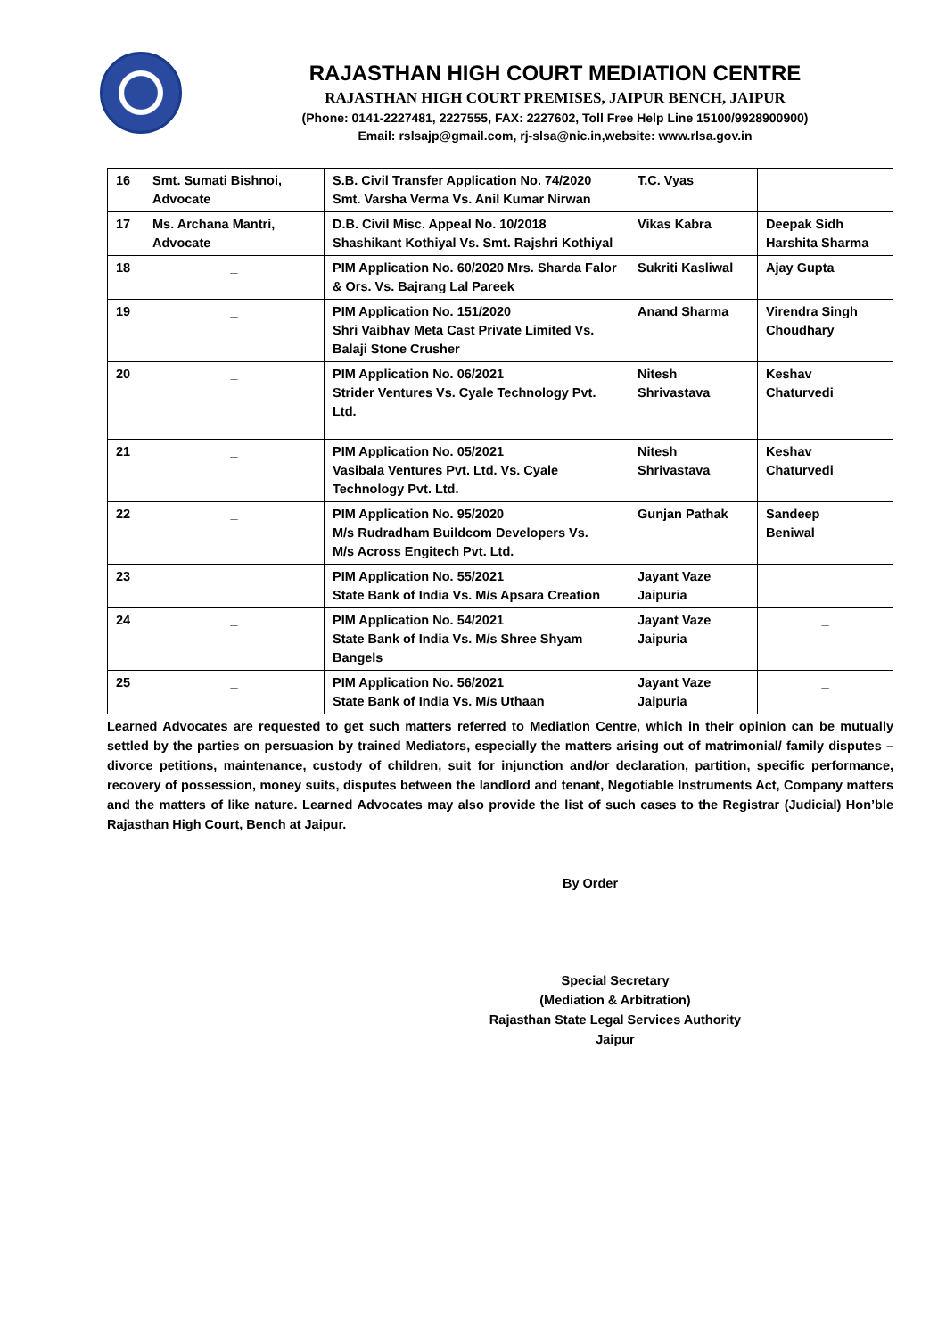RAJASTHAN HIGH COURT MEDIATION CENTRE
RAJASTHAN HIGH COURT PREMISES, JAIPUR BENCH, JAIPUR
(Phone: 0141-2227481, 2227555, FAX: 2227602, Toll Free Help Line 15100/9928900900)
Email: rslsajp@gmail.com, rj-slsa@nic.in,website: www.rlsa.gov.in
| 16 | Smt. Sumati Bishnoi, Advocate | S.B. Civil Transfer Application No. 74/2020 Smt. Varsha Verma Vs. Anil Kumar Nirwan | T.C. Vyas | _ |
| 17 | Ms. Archana Mantri, Advocate | D.B. Civil Misc. Appeal No. 10/2018 Shashikant Kothiyal Vs. Smt. Rajshri Kothiyal | Vikas Kabra | Deepak Sidh Harshita Sharma |
| 18 | _ | PIM Application No. 60/2020 Mrs. Sharda Falor & Ors. Vs. Bajrang Lal Pareek | Sukriti Kasliwal | Ajay Gupta |
| 19 | _ | PIM Application No. 151/2020 Shri Vaibhav Meta Cast Private Limited Vs. Balaji Stone Crusher | Anand Sharma | Virendra Singh Choudhary |
| 20 | _ | PIM Application No. 06/2021 Strider Ventures Vs. Cyale Technology Pvt. Ltd. | Nitesh Shrivastava | Keshav Chaturvedi |
| 21 | _ | PIM Application No. 05/2021 Vasibala Ventures Pvt. Ltd. Vs. Cyale Technology Pvt. Ltd. | Nitesh Shrivastava | Keshav Chaturvedi |
| 22 | _ | PIM Application No. 95/2020 M/s Rudradham Buildcom Developers Vs. M/s Across Engitech Pvt. Ltd. | Gunjan Pathak | Sandeep Beniwal |
| 23 | _ | PIM Application No. 55/2021 State Bank of India Vs. M/s Apsara Creation | Jayant Vaze Jaipuria | _ |
| 24 | _ | PIM Application No. 54/2021 State Bank of India Vs. M/s Shree Shyam Bangels | Jayant Vaze Jaipuria | _ |
| 25 | _ | PIM Application No. 56/2021 State Bank of India Vs. M/s Uthaan | Jayant Vaze Jaipuria | _ |
Learned Advocates are requested to get such matters referred to Mediation Centre, which in their opinion can be mutually settled by the parties on persuasion by trained Mediators, especially the matters arising out of matrimonial/ family disputes – divorce petitions, maintenance, custody of children, suit for injunction and/or declaration, partition, specific performance, recovery of possession, money suits, disputes between the landlord and tenant, Negotiable Instruments Act, Company matters and the matters of like nature. Learned Advocates may also provide the list of such cases to the Registrar (Judicial) Hon’ble Rajasthan High Court, Bench at Jaipur.
By Order
Special Secretary
(Mediation & Arbitration)
Rajasthan State Legal Services Authority
Jaipur